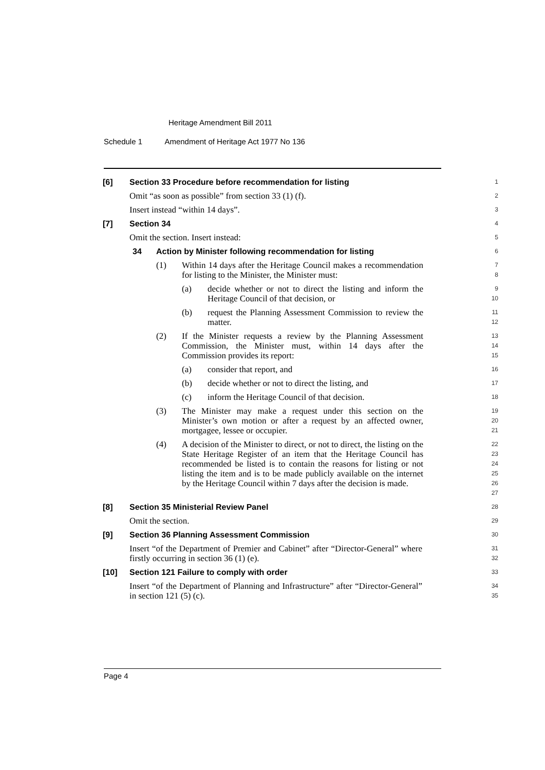Heritage Amendment Bill 2011
Schedule 1 Amendment of Heritage Act 1977 No 136
[6] Section 33 Procedure before recommendation for listing
1
Omit “as soon as possible” from section 33 (1) (f).
2
Insert instead “within 14 days”.
3
[7] Section 34
4
Omit the section. Insert instead:
5
34 Action by Minister following recommendation for listing
6
(1) Within 14 days after the Heritage Council makes a recommendation for listing to the Minister, the Minister must:
7
8
(a) decide whether or not to direct the listing and inform the Heritage Council of that decision, or
9
10
(b) request the Planning Assessment Commission to review the matter.
11
12
(2) If the Minister requests a review by the Planning Assessment Commission, the Minister must, within 14 days after the Commission provides its report:
13
14
15
(a) consider that report, and
16
(b) decide whether or not to direct the listing, and
17
(c) inform the Heritage Council of that decision.
18
(3) The Minister may make a request under this section on the Minister’s own motion or after a request by an affected owner, mortgagee, lessee or occupier.
19
20
21
(4) A decision of the Minister to direct, or not to direct, the listing on the State Heritage Register of an item that the Heritage Council has recommended be listed is to contain the reasons for listing or not listing the item and is to be made publicly available on the internet by the Heritage Council within 7 days after the decision is made.
22
23
24
25
26
27
[8] Section 35 Ministerial Review Panel
28
Omit the section.
29
[9] Section 36 Planning Assessment Commission
30
Insert “of the Department of Premier and Cabinet” after “Director-General” where firstly occurring in section 36 (1) (e).
31
32
[10] Section 121 Failure to comply with order
33
Insert “of the Department of Planning and Infrastructure” after “Director-General” in section 121 (5) (c).
34
35
Page 4